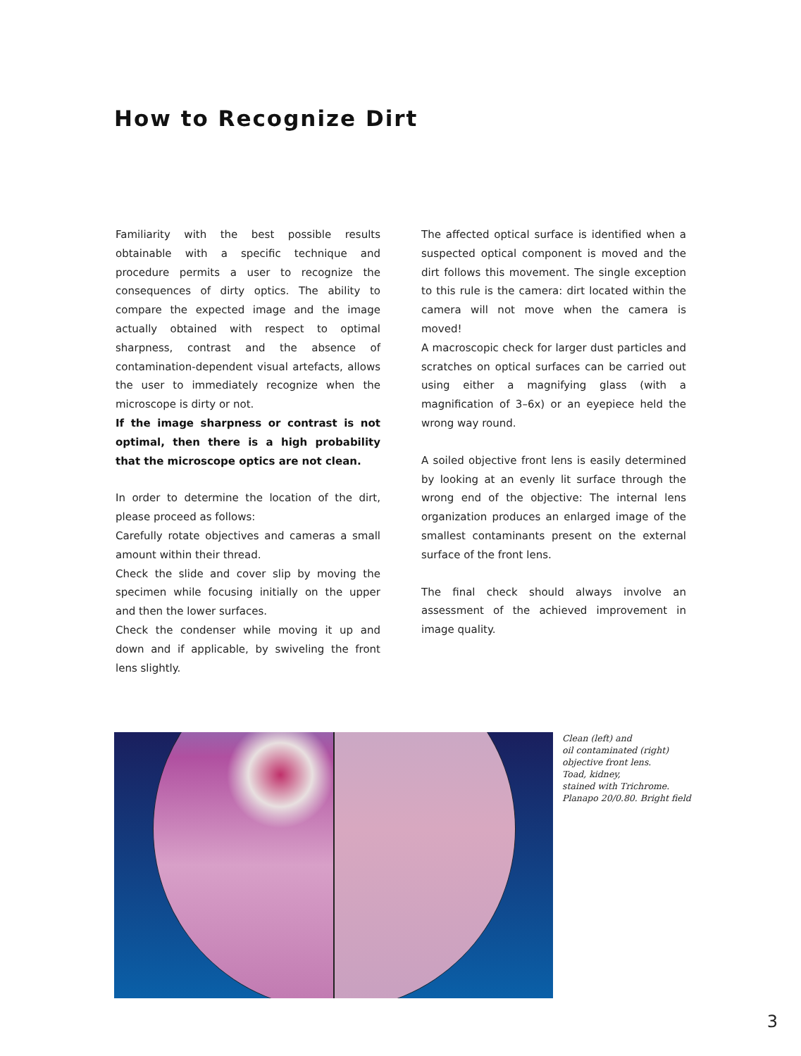How to Recognize Dirt
Familiarity with the best possible results obtainable with a specific technique and procedure permits a user to recognize the consequences of dirty optics. The ability to compare the expected image and the image actually obtained with respect to optimal sharpness, contrast and the absence of contamination-dependent visual artefacts, allows the user to immediately recognize when the microscope is dirty or not.
If the image sharpness or contrast is not optimal, then there is a high probability that the microscope optics are not clean.
In order to determine the location of the dirt, please proceed as follows:
Carefully rotate objectives and cameras a small amount within their thread.
Check the slide and cover slip by moving the specimen while focusing initially on the upper and then the lower surfaces.
Check the condenser while moving it up and down and if applicable, by swiveling the front lens slightly.
The affected optical surface is identified when a suspected optical component is moved and the dirt follows this movement. The single exception to this rule is the camera: dirt located within the camera will not move when the camera is moved!
A macroscopic check for larger dust particles and scratches on optical surfaces can be carried out using either a magnifying glass (with a magnification of 3–6x) or an eyepiece held the wrong way round.
A soiled objective front lens is easily determined by looking at an evenly lit surface through the wrong end of the objective: The internal lens organization produces an enlarged image of the smallest contaminants present on the external surface of the front lens.
The final check should always involve an assessment of the achieved improvement in image quality.
Clean (left) and
oil contaminated (right)
objective front lens.
Toad, kidney,
stained with Trichrome.
Planapo 20/0.80. Bright field
3